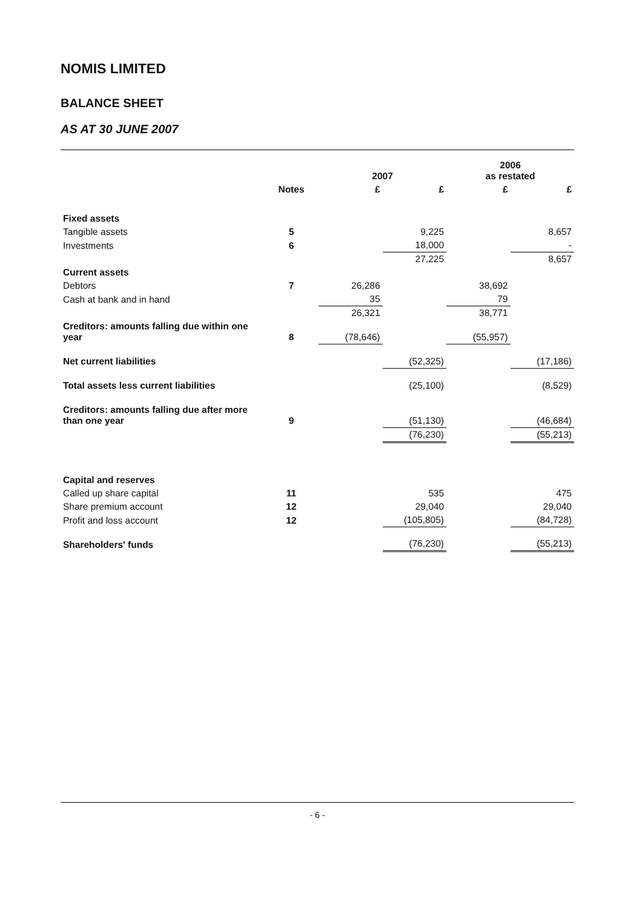NOMIS LIMITED
BALANCE SHEET
AS AT 30 JUNE 2007
| | | 2007 | | 2006 as restated | |
| --- | --- | --- | --- | --- | --- |
| | Notes | £ | £ | £ | £ |
| Fixed assets | | | | | |
| Tangible assets | 5 | | 9,225 | | 8,657 |
| Investments | 6 | | 18,000 | | - |
| | | | 27,225 | | 8,657 |
| Current assets | | | | | |
| Debtors | 7 | 26,286 | | 38,692 | |
| Cash at bank and in hand | | 35 | | 79 | |
| | | 26,321 | | 38,771 | |
| Creditors: amounts falling due within one year | 8 | (78,646) | | (55,957) | |
| Net current liabilities | | | (52,325) | | (17,186) |
| Total assets less current liabilities | | | (25,100) | | (8,529) |
| Creditors: amounts falling due after more than one year | 9 | | (51,130) | | (46,684) |
| | | | (76,230) | | (55,213) |
| Capital and reserves | | | | | |
| Called up share capital | 11 | | 535 | | 475 |
| Share premium account | 12 | | 29,040 | | 29,040 |
| Profit and loss account | 12 | | (105,805) | | (84,728) |
| Shareholders' funds | | | (76,230) | | (55,213) |
- 6 -